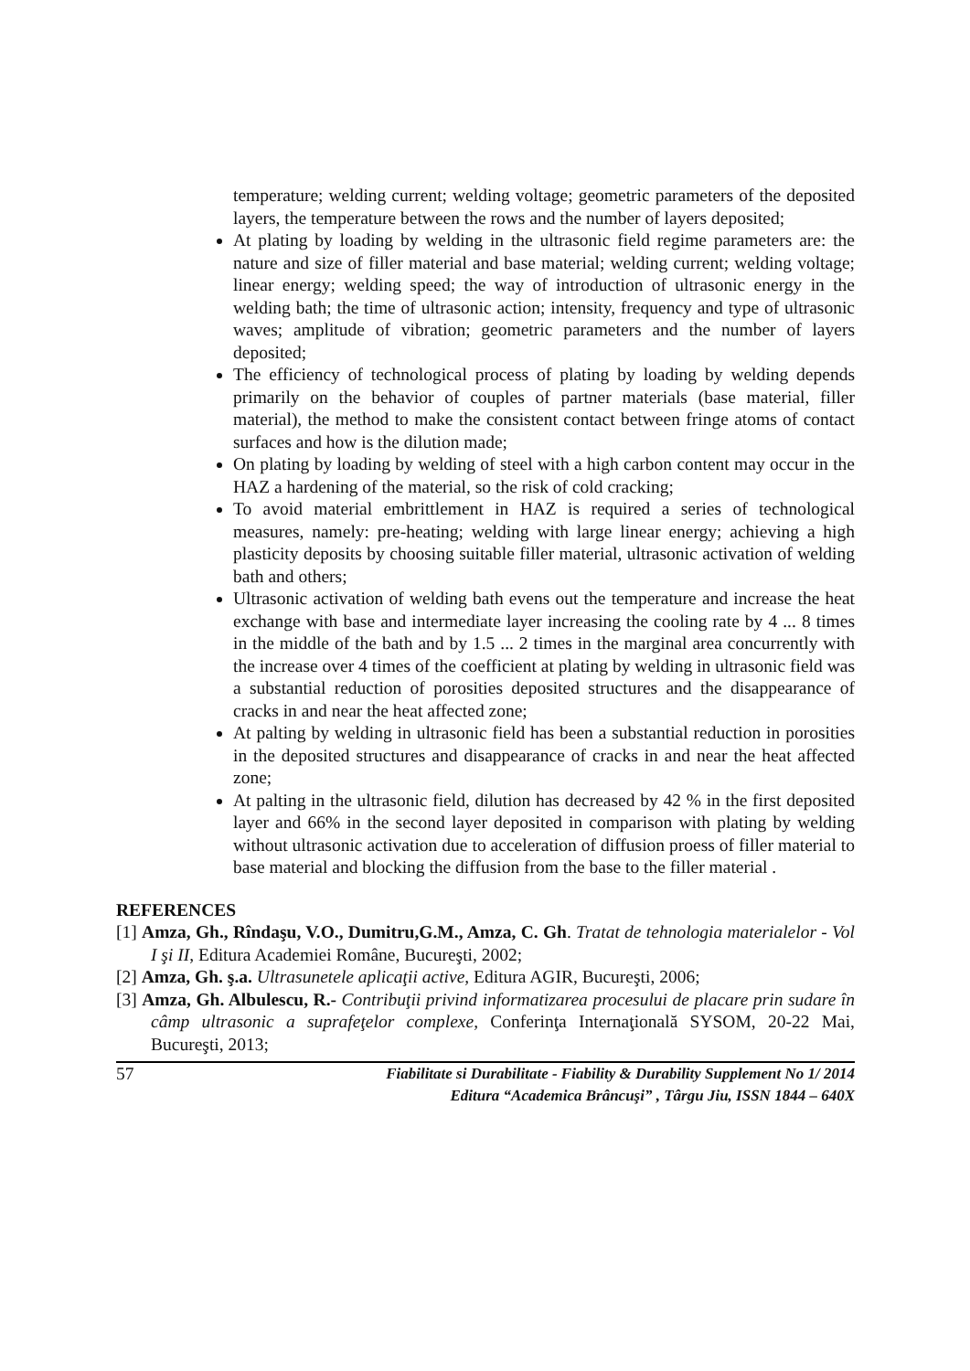temperature; welding current; welding voltage; geometric parameters of the deposited layers, the temperature between the rows and the number of layers deposited;
At plating by loading by welding in the ultrasonic field regime parameters are: the nature and size of filler material and base material; welding current; welding voltage; linear energy; welding speed; the way of introduction of ultrasonic energy in the welding bath; the time of ultrasonic action; intensity, frequency and type of ultrasonic waves; amplitude of vibration; geometric parameters and the number of layers deposited;
The efficiency of technological process of plating by loading by welding depends primarily on the behavior of couples of partner materials (base material, filler material), the method to make the consistent contact between fringe atoms of contact surfaces and how is the dilution made;
On plating by loading by welding of steel with a high carbon content may occur in the HAZ a hardening of the material, so the risk of cold cracking;
To avoid material embrittlement in HAZ is required a series of technological measures, namely: pre-heating; welding with large linear energy; achieving a high plasticity deposits by choosing suitable filler material, ultrasonic activation of welding bath and others;
Ultrasonic activation of welding bath evens out the temperature and increase the heat exchange with base and intermediate layer increasing the cooling rate by 4 ... 8 times in the middle of the bath and by 1.5 ... 2 times in the marginal area concurrently with the increase over 4 times of the coefficient at plating by welding in ultrasonic field was a substantial reduction of porosities deposited structures and the disappearance of cracks in and near the heat affected zone;
At palting by welding in ultrasonic field has been a substantial reduction in porosities in the deposited structures and disappearance of cracks in and near the heat affected zone;
At palting in the ultrasonic field, dilution has decreased by 42 % in the first deposited layer and 66% in the second layer deposited in comparison with plating by welding without ultrasonic activation due to acceleration of diffusion proess of filler material to base material and blocking the diffusion from the base to the filler material .
REFERENCES
[1] Amza, Gh., Rîndaşu, V.O., Dumitru,G.M., Amza, C. Gh. Tratat de tehnologia materialelor - Vol I şi II, Editura Academiei Române, Bucureşti, 2002;
[2] Amza, Gh. ş.a. Ultrasunetele aplicaţii active, Editura AGIR, Bucureşti, 2006;
[3] Amza, Gh. Albulescu, R.- Contribuţii privind informatizarea procesului de placare prin sudare în câmp ultrasonic a suprafeţelor complexe, Conferinţa Internaţională SYSOM, 20-22 Mai, Bucureşti, 2013;
57
Fiabilitate si Durabilitate - Fiability & Durability Supplement No 1/ 2014
Editura “Academica Brâncuşi” , Târgu Jiu, ISSN 1844 – 640X